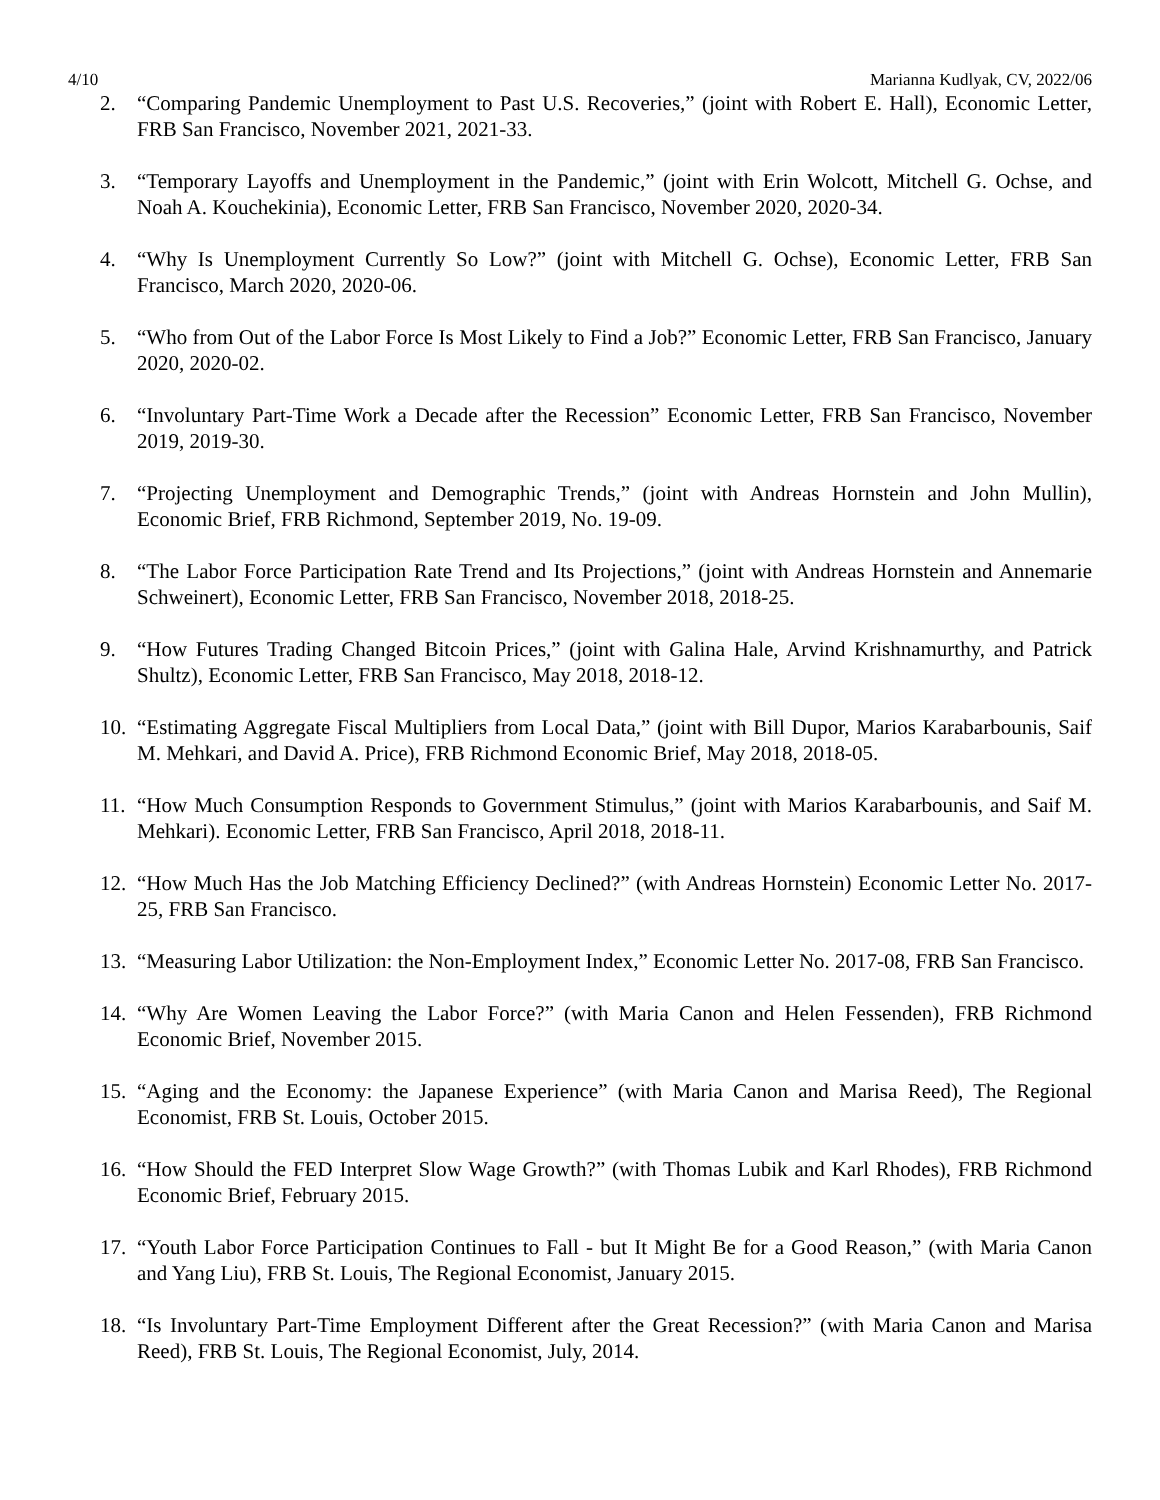4/10 Marianna Kudlyak, CV, 2022/06
2. “Comparing Pandemic Unemployment to Past U.S. Recoveries,” (joint with Robert E. Hall), Economic Letter, FRB San Francisco, November 2021, 2021-33.
3. “Temporary Layoffs and Unemployment in the Pandemic,” (joint with Erin Wolcott, Mitchell G. Ochse, and Noah A. Kouchekinia), Economic Letter, FRB San Francisco, November 2020, 2020-34.
4. “Why Is Unemployment Currently So Low?” (joint with Mitchell G. Ochse), Economic Letter, FRB San Francisco, March 2020, 2020-06.
5. “Who from Out of the Labor Force Is Most Likely to Find a Job?” Economic Letter, FRB San Francisco, January 2020, 2020-02.
6. “Involuntary Part-Time Work a Decade after the Recession” Economic Letter, FRB San Francisco, November 2019, 2019-30.
7. “Projecting Unemployment and Demographic Trends,” (joint with Andreas Hornstein and John Mullin), Economic Brief, FRB Richmond, September 2019, No. 19-09.
8. “The Labor Force Participation Rate Trend and Its Projections,” (joint with Andreas Hornstein and Annemarie Schweinert), Economic Letter, FRB San Francisco, November 2018, 2018-25.
9. “How Futures Trading Changed Bitcoin Prices,” (joint with Galina Hale, Arvind Krishnamurthy, and Patrick Shultz), Economic Letter, FRB San Francisco, May 2018, 2018-12.
10. “Estimating Aggregate Fiscal Multipliers from Local Data,” (joint with Bill Dupor, Marios Karabarbounis, Saif M. Mehkari, and David A. Price), FRB Richmond Economic Brief, May 2018, 2018-05.
11. “How Much Consumption Responds to Government Stimulus,” (joint with Marios Karabarbounis, and Saif M. Mehkari). Economic Letter, FRB San Francisco, April 2018, 2018-11.
12. “How Much Has the Job Matching Efficiency Declined?” (with Andreas Hornstein) Economic Letter No. 2017-25, FRB San Francisco.
13. “Measuring Labor Utilization: the Non-Employment Index,” Economic Letter No. 2017-08, FRB San Francisco.
14. “Why Are Women Leaving the Labor Force?” (with Maria Canon and Helen Fessenden), FRB Richmond Economic Brief, November 2015.
15. “Aging and the Economy: the Japanese Experience” (with Maria Canon and Marisa Reed), The Regional Economist, FRB St. Louis, October 2015.
16. “How Should the FED Interpret Slow Wage Growth?” (with Thomas Lubik and Karl Rhodes), FRB Richmond Economic Brief, February 2015.
17. “Youth Labor Force Participation Continues to Fall - but It Might Be for a Good Reason,” (with Maria Canon and Yang Liu), FRB St. Louis, The Regional Economist, January 2015.
18. “Is Involuntary Part-Time Employment Different after the Great Recession?” (with Maria Canon and Marisa Reed), FRB St. Louis, The Regional Economist, July, 2014.